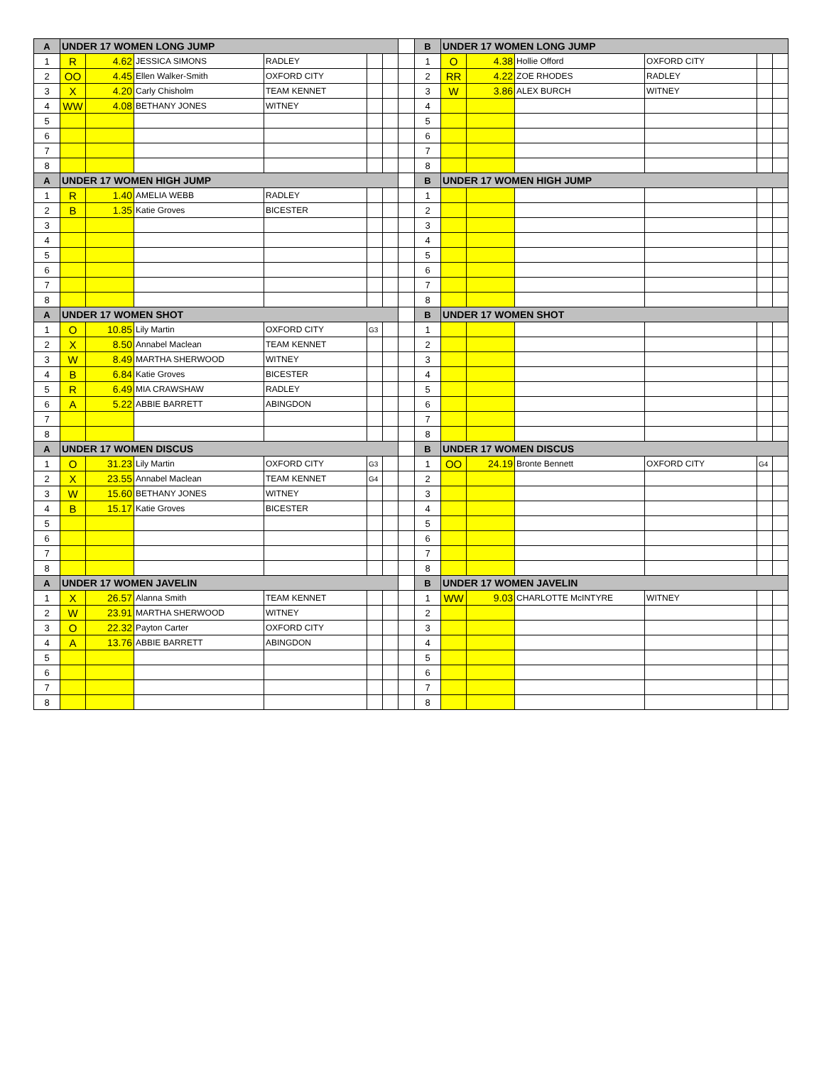| A | UNDER 17 WOMEN LONG JUMP | | | | | | | B | UNDER 17 WOMEN LONG JUMP | | | | | |
| 1 | R | 4.62 | JESSICA SIMONS | RADLEY | | | | 1 | O | 4.38 | Hollie Offord | OXFORD CITY | | |
| 2 | OO | 4.45 | Ellen Walker-Smith | OXFORD CITY | | | | 2 | RR | 4.22 | ZOE RHODES | RADLEY | | |
| 3 | X | 4.20 | Carly Chisholm | TEAM KENNET | | | | 3 | W | 3.86 | ALEX BURCH | WITNEY | | |
| 4 | WW | 4.08 | BETHANY JONES | WITNEY | | | | 4 | | | | | | |
| 5 | | | | | | | | 5 | | | | | | |
| 6 | | | | | | | | 6 | | | | | | |
| 7 | | | | | | | | 7 | | | | | | |
| 8 | | | | | | | | 8 | | | | | | |
| A | UNDER 17 WOMEN HIGH JUMP | | | | | | | B | UNDER 17 WOMEN HIGH JUMP | | | | | |
| 1 | R | 1.40 | AMELIA WEBB | RADLEY | | | | 1 | | | | | | |
| 2 | B | 1.35 | Katie Groves | BICESTER | | | | 2 | | | | | | |
| 3 | | | | | | | | 3 | | | | | | |
| 4 | | | | | | | | 4 | | | | | | |
| 5 | | | | | | | | 5 | | | | | | |
| 6 | | | | | | | | 6 | | | | | | |
| 7 | | | | | | | | 7 | | | | | | |
| 8 | | | | | | | | 8 | | | | | | |
| A | UNDER 17 WOMEN SHOT | | | | | | | B | UNDER 17 WOMEN SHOT | | | | | |
| 1 | O | 10.85 | Lily Martin | OXFORD CITY | G3 | | | 1 | | | | | | |
| 2 | X | 8.50 | Annabel Maclean | TEAM KENNET | | | | 2 | | | | | | |
| 3 | W | 8.49 | MARTHA SHERWOOD | WITNEY | | | | 3 | | | | | | |
| 4 | B | 6.84 | Katie Groves | BICESTER | | | | 4 | | | | | | |
| 5 | R | 6.49 | MIA CRAWSHAW | RADLEY | | | | 5 | | | | | | |
| 6 | A | 5.22 | ABBIE BARRETT | ABINGDON | | | | 6 | | | | | | |
| 7 | | | | | | | | 7 | | | | | | |
| 8 | | | | | | | | 8 | | | | | | |
| A | UNDER 17 WOMEN DISCUS | | | | | | | B | UNDER 17 WOMEN DISCUS | | | | | |
| 1 | O | 31.23 | Lily Martin | OXFORD CITY | G3 | | | 1 | OO | 24.19 | Bronte Bennett | OXFORD CITY | G4 | |
| 2 | X | 23.55 | Annabel Maclean | TEAM KENNET | G4 | | | 2 | | | | | | |
| 3 | W | 15.60 | BETHANY JONES | WITNEY | | | | 3 | | | | | | |
| 4 | B | 15.17 | Katie Groves | BICESTER | | | | 4 | | | | | | |
| 5 | | | | | | | | 5 | | | | | | |
| 6 | | | | | | | | 6 | | | | | | |
| 7 | | | | | | | | 7 | | | | | | |
| 8 | | | | | | | | 8 | | | | | | |
| A | UNDER 17 WOMEN JAVELIN | | | | | | | B | UNDER 17 WOMEN JAVELIN | | | | | |
| 1 | X | 26.57 | Alanna Smith | TEAM KENNET | | | | 1 | WW | 9.03 | CHARLOTTE McINTYRE | WITNEY | | |
| 2 | W | 23.91 | MARTHA SHERWOOD | WITNEY | | | | 2 | | | | | | |
| 3 | O | 22.32 | Payton Carter | OXFORD CITY | | | | 3 | | | | | | |
| 4 | A | 13.76 | ABBIE BARRETT | ABINGDON | | | | 4 | | | | | | |
| 5 | | | | | | | | 5 | | | | | | |
| 6 | | | | | | | | 6 | | | | | | |
| 7 | | | | | | | | 7 | | | | | | |
| 8 | | | | | | | | 8 | | | | | | |